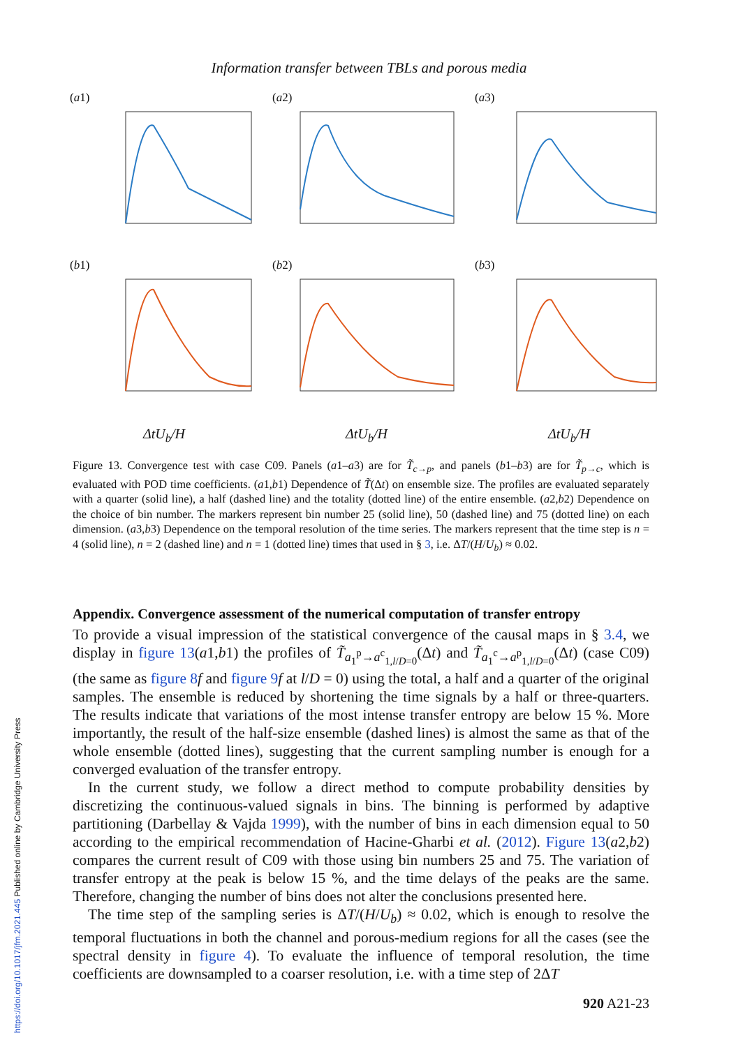Information transfer between TBLs and porous media
(a1)
(a2)
(a3)
(b1)
(b2)
(b3)
ΔtU<sub>b</sub>/H
ΔtU<sub>b</sub>/H
ΔtU<sub>b</sub>/H
Figure 13. Convergence test with case C09. Panels (a1–a3) are for T̃<sub>c→p</sub>, and panels (b1–b3) are for T̃<sub>p→c</sub>, which is evaluated with POD time coefficients. (a1,b1) Dependence of T̃(Δt) on ensemble size. The profiles are evaluated separately with a quarter (solid line), a half (dashed line) and the totality (dotted line) of the entire ensemble. (a2,b2) Dependence on the choice of bin number. The markers represent bin number 25 (solid line), 50 (dashed line) and 75 (dotted line) on each dimension. (a3,b3) Dependence on the temporal resolution of the time series. The markers represent that the time step is n = 4 (solid line), n = 2 (dashed line) and n = 1 (dotted line) times that used in § 3, i.e. ΔT/(H/U<sub>b</sub>) ≈ 0.02.
Appendix. Convergence assessment of the numerical computation of transfer entropy
To provide a visual impression of the statistical convergence of the causal maps in § 3.4, we display in figure 13(a1,b1) the profiles of T̃<sub>a<sub>1</sub><sup>p</sup>→a<sup>c</sup><sub>1,l/D=0</sub></sub>(Δt) and T̃<sub>a<sub>1</sub><sup>c</sup>→a<sup>p</sup><sub>1,l/D=0</sub></sub>(Δt) (case C09) (the same as figure 8 f and figure 9 f at l/D = 0) using the total, a half and a quarter of the original samples. The ensemble is reduced by shortening the time signals by a half or three-quarters. The results indicate that variations of the most intense transfer entropy are below 15 %. More importantly, the result of the half-size ensemble (dashed lines) is almost the same as that of the whole ensemble (dotted lines), suggesting that the current sampling number is enough for a converged evaluation of the transfer entropy.
In the current study, we follow a direct method to compute probability densities by discretizing the continuous-valued signals in bins. The binning is performed by adaptive partitioning (Darbellay & Vajda 1999), with the number of bins in each dimension equal to 50 according to the empirical recommendation of Hacine-Gharbi et al. (2012). Figure 13(a2,b2) compares the current result of C09 with those using bin numbers 25 and 75. The variation of transfer entropy at the peak is below 15 %, and the time delays of the peaks are the same. Therefore, changing the number of bins does not alter the conclusions presented here.
The time step of the sampling series is ΔT/(H/U<sub>b</sub>) ≈ 0.02, which is enough to resolve the temporal fluctuations in both the channel and porous-medium regions for all the cases (see the spectral density in figure 4). To evaluate the influence of temporal resolution, the time coefficients are downsampled to a coarser resolution, i.e. with a time step of 2ΔT
920 A21-23
https://doi.org/10.1017/jfm.2021.445 Published online by Cambridge University Press